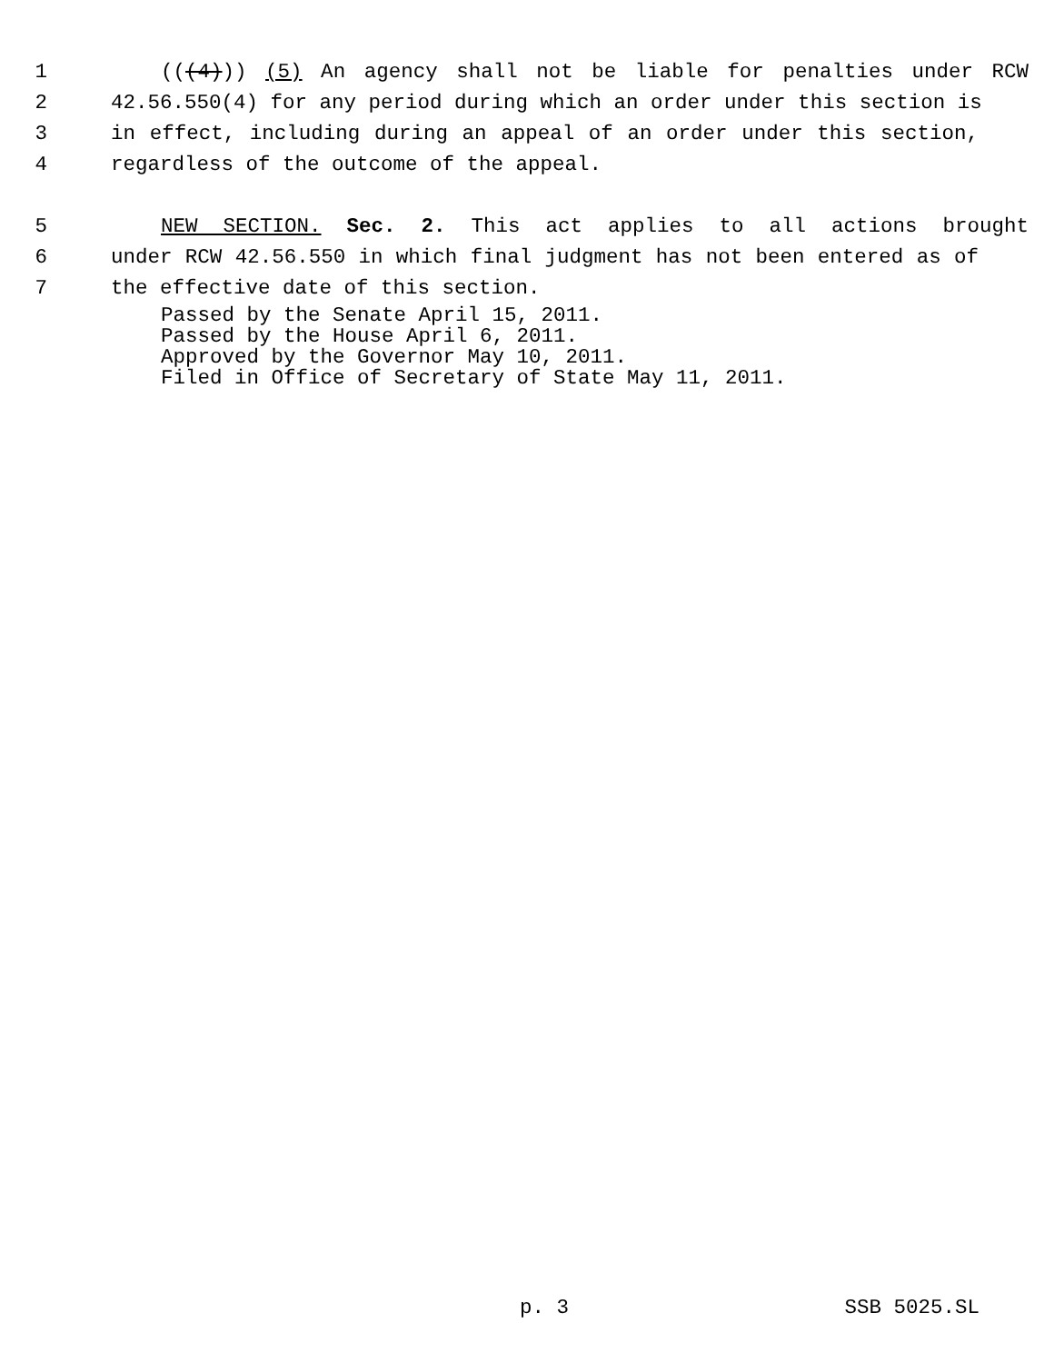1 (((4))) (5) An agency shall not be liable for penalties under RCW
2 42.56.550(4) for any period during which an order under this section is
3 in effect, including during an appeal of an order under this section,
4 regardless of the outcome of the appeal.
5 NEW SECTION. Sec. 2. This act applies to all actions brought
6 under RCW 42.56.550 in which final judgment has not been entered as of
7 the effective date of this section.
Passed by the Senate April 15, 2011.
Passed by the House April 6, 2011.
Approved by the Governor May 10, 2011.
Filed in Office of Secretary of State May 11, 2011.
p. 3 SSB 5025.SL